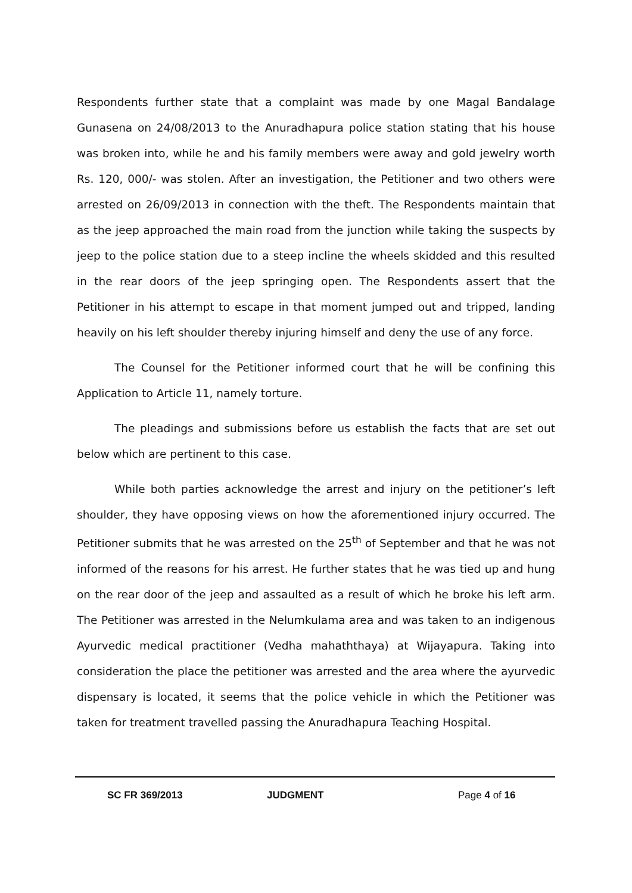Respondents further state that a complaint was made by one Magal Bandalage Gunasena on 24/08/2013 to the Anuradhapura police station stating that his house was broken into, while he and his family members were away and gold jewelry worth Rs. 120, 000/- was stolen. After an investigation, the Petitioner and two others were arrested on 26/09/2013 in connection with the theft. The Respondents maintain that as the jeep approached the main road from the junction while taking the suspects by jeep to the police station due to a steep incline the wheels skidded and this resulted in the rear doors of the jeep springing open. The Respondents assert that the Petitioner in his attempt to escape in that moment jumped out and tripped, landing heavily on his left shoulder thereby injuring himself and deny the use of any force.
The Counsel for the Petitioner informed court that he will be confining this Application to Article 11, namely torture.
The pleadings and submissions before us establish the facts that are set out below which are pertinent to this case.
While both parties acknowledge the arrest and injury on the petitioner’s left shoulder, they have opposing views on how the aforementioned injury occurred. The Petitioner submits that he was arrested on the 25<sup>th</sup> of September and that he was not informed of the reasons for his arrest. He further states that he was tied up and hung on the rear door of the jeep and assaulted as a result of which he broke his left arm. The Petitioner was arrested in the Nelumkulama area and was taken to an indigenous Ayurvedic medical practitioner (Vedha mahaththaya) at Wijayapura. Taking into consideration the place the petitioner was arrested and the area where the ayurvedic dispensary is located, it seems that the police vehicle in which the Petitioner was taken for treatment travelled passing the Anuradhapura Teaching Hospital.
SC FR 369/2013 JUDGMENT Page 4 of 16